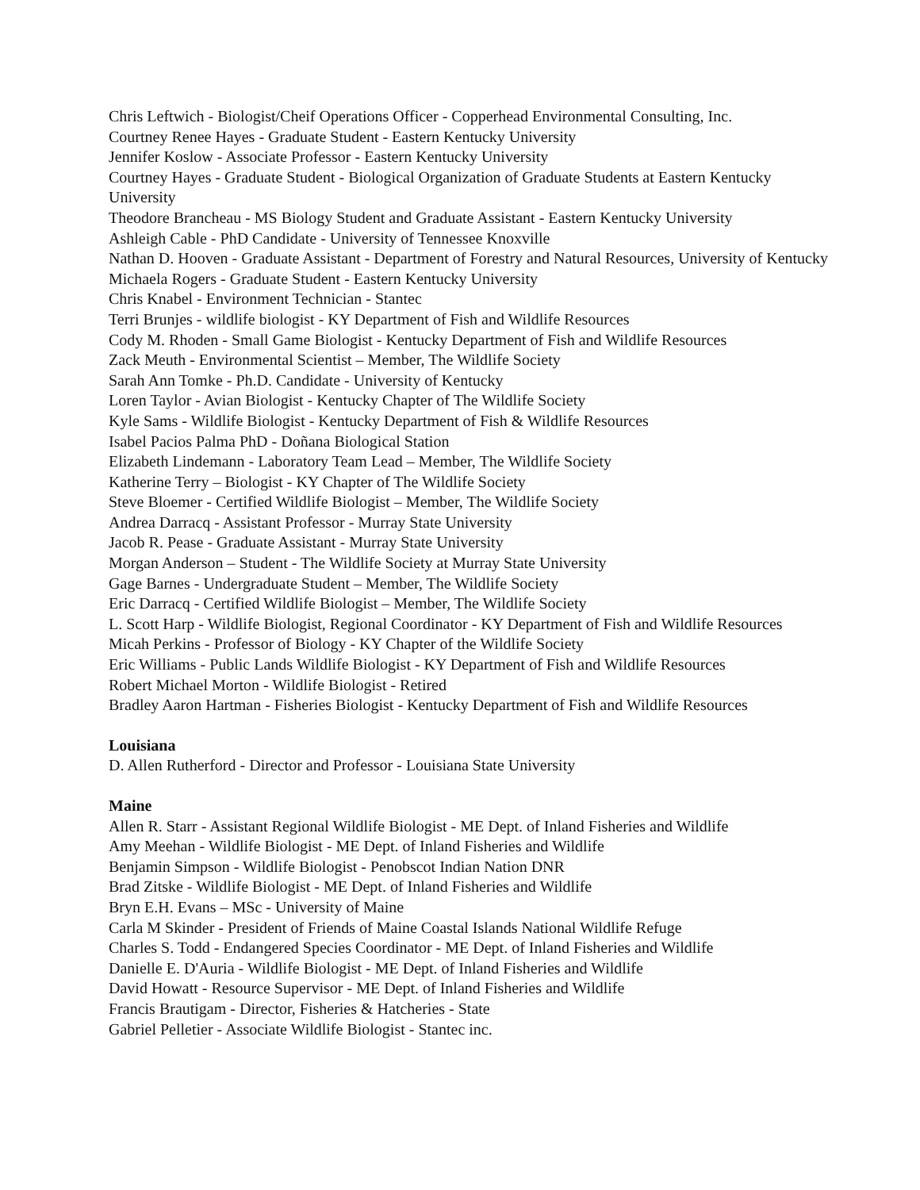Chris Leftwich - Biologist/Cheif Operations Officer - Copperhead Environmental Consulting, Inc.
Courtney Renee Hayes - Graduate Student - Eastern Kentucky University
Jennifer Koslow - Associate Professor - Eastern Kentucky University
Courtney Hayes - Graduate Student - Biological Organization of Graduate Students at Eastern Kentucky University
Theodore Brancheau - MS Biology Student and Graduate Assistant - Eastern Kentucky University
Ashleigh Cable - PhD Candidate - University of Tennessee Knoxville
Nathan D. Hooven - Graduate Assistant - Department of Forestry and Natural Resources, University of Kentucky
Michaela Rogers - Graduate Student - Eastern Kentucky University
Chris Knabel - Environment Technician - Stantec
Terri Brunjes - wildlife biologist - KY Department of Fish and Wildlife Resources
Cody M. Rhoden - Small Game Biologist - Kentucky Department of Fish and Wildlife Resources
Zack Meuth - Environmental Scientist – Member, The Wildlife Society
Sarah Ann Tomke - Ph.D. Candidate - University of Kentucky
Loren Taylor - Avian Biologist - Kentucky Chapter of The Wildlife Society
Kyle Sams - Wildlife Biologist - Kentucky Department of Fish & Wildlife Resources
Isabel Pacios Palma PhD - Doñana Biological Station
Elizabeth Lindemann - Laboratory Team Lead – Member, The Wildlife Society
Katherine Terry – Biologist - KY Chapter of The Wildlife Society
Steve Bloemer - Certified Wildlife Biologist – Member, The Wildlife Society
Andrea Darracq - Assistant Professor - Murray State University
Jacob R. Pease - Graduate Assistant - Murray State University
Morgan Anderson – Student - The Wildlife Society at Murray State University
Gage Barnes - Undergraduate Student – Member, The Wildlife Society
Eric Darracq - Certified Wildlife Biologist – Member, The Wildlife Society
L. Scott Harp - Wildlife Biologist, Regional Coordinator - KY Department of Fish and Wildlife Resources
Micah Perkins - Professor of Biology - KY Chapter of the Wildlife Society
Eric Williams - Public Lands Wildlife Biologist - KY Department of Fish and Wildlife Resources
Robert Michael Morton - Wildlife Biologist - Retired
Bradley Aaron Hartman - Fisheries Biologist - Kentucky Department of Fish and Wildlife Resources
Louisiana
D. Allen Rutherford - Director and Professor - Louisiana State University
Maine
Allen R. Starr - Assistant Regional Wildlife Biologist - ME Dept. of Inland Fisheries and Wildlife
Amy Meehan - Wildlife Biologist - ME Dept. of Inland Fisheries and Wildlife
Benjamin Simpson - Wildlife Biologist - Penobscot Indian Nation DNR
Brad Zitske - Wildlife Biologist - ME Dept. of Inland Fisheries and Wildlife
Bryn E.H. Evans – MSc - University of Maine
Carla M Skinder - President of Friends of Maine Coastal Islands National Wildlife Refuge
Charles S. Todd - Endangered Species Coordinator - ME Dept. of Inland Fisheries and Wildlife
Danielle E. D'Auria - Wildlife Biologist - ME Dept. of Inland Fisheries and Wildlife
David Howatt - Resource Supervisor - ME Dept. of Inland Fisheries and Wildlife
Francis Brautigam - Director, Fisheries & Hatcheries - State
Gabriel Pelletier - Associate Wildlife Biologist - Stantec inc.